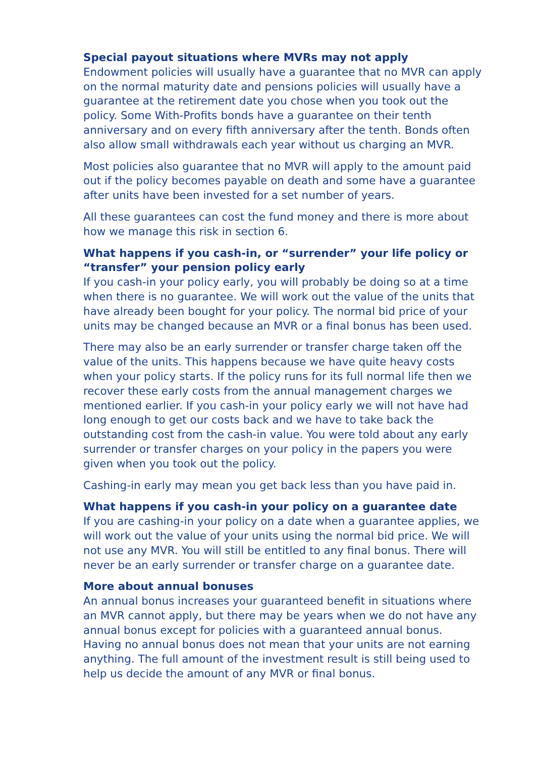Special payout situations where MVRs may not apply
Endowment policies will usually have a guarantee that no MVR can apply on the normal maturity date and pensions policies will usually have a guarantee at the retirement date you chose when you took out the policy. Some With-Profits bonds have a guarantee on their tenth anniversary and on every fifth anniversary after the tenth. Bonds often also allow small withdrawals each year without us charging an MVR.
Most policies also guarantee that no MVR will apply to the amount paid out if the policy becomes payable on death and some have a guarantee after units have been invested for a set number of years.
All these guarantees can cost the fund money and there is more about how we manage this risk in section 6.
What happens if you cash-in, or “surrender” your life policy or “transfer” your pension policy early
If you cash-in your policy early, you will probably be doing so at a time when there is no guarantee. We will work out the value of the units that have already been bought for your policy. The normal bid price of your units may be changed because an MVR or a final bonus has been used.
There may also be an early surrender or transfer charge taken off the value of the units. This happens because we have quite heavy costs when your policy starts. If the policy runs for its full normal life then we recover these early costs from the annual management charges we mentioned earlier. If you cash-in your policy early we will not have had long enough to get our costs back and we have to take back the outstanding cost from the cash-in value. You were told about any early surrender or transfer charges on your policy in the papers you were given when you took out the policy.
Cashing-in early may mean you get back less than you have paid in.
What happens if you cash-in your policy on a guarantee date
If you are cashing-in your policy on a date when a guarantee applies, we will work out the value of your units using the normal bid price. We will not use any MVR. You will still be entitled to any final bonus. There will never be an early surrender or transfer charge on a guarantee date.
More about annual bonuses
An annual bonus increases your guaranteed benefit in situations where an MVR cannot apply, but there may be years when we do not have any annual bonus except for policies with a guaranteed annual bonus. Having no annual bonus does not mean that your units are not earning anything. The full amount of the investment result is still being used to help us decide the amount of any MVR or final bonus.